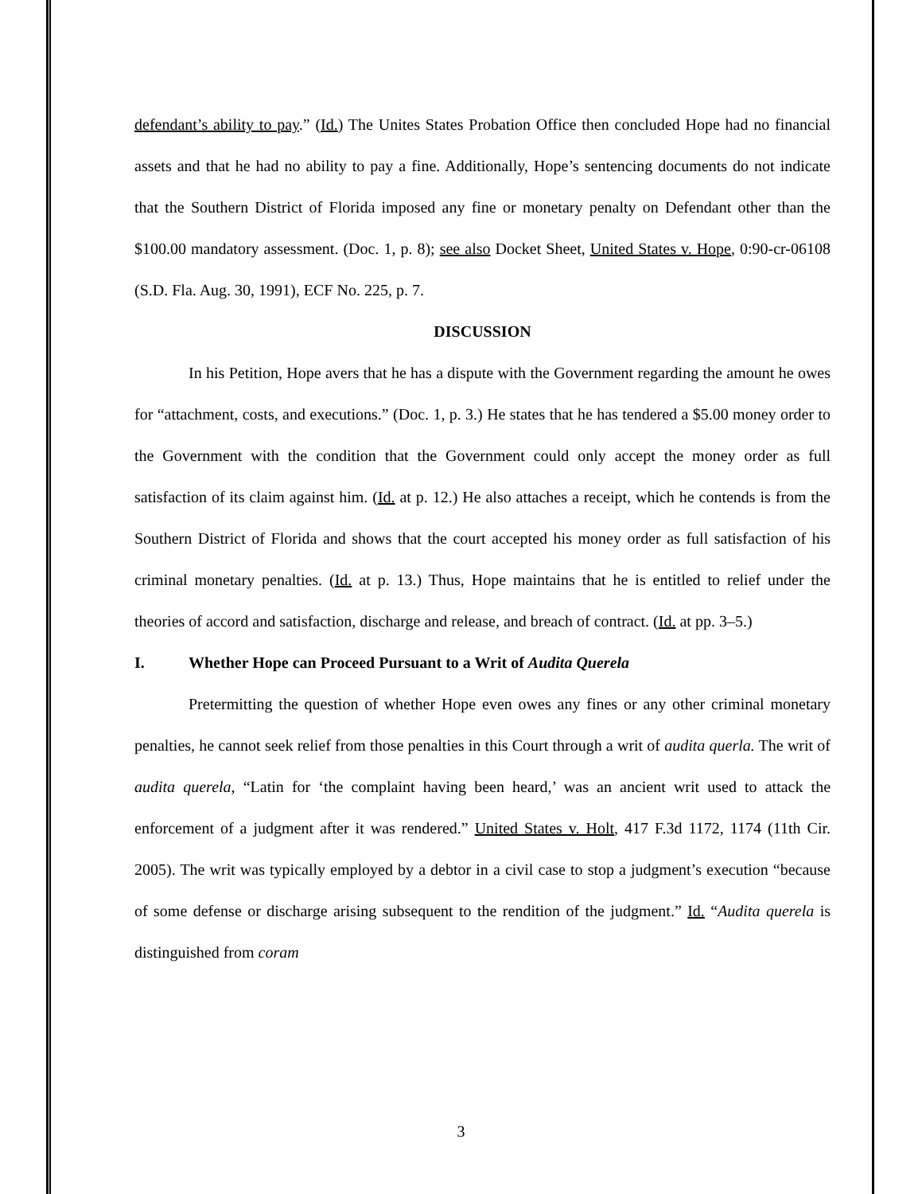defendant’s ability to pay.” (Id.) The Unites States Probation Office then concluded Hope had no financial assets and that he had no ability to pay a fine. Additionally, Hope’s sentencing documents do not indicate that the Southern District of Florida imposed any fine or monetary penalty on Defendant other than the $100.00 mandatory assessment. (Doc. 1, p. 8); see also Docket Sheet, United States v. Hope, 0:90-cr-06108 (S.D. Fla. Aug. 30, 1991), ECF No. 225, p. 7.
DISCUSSION
In his Petition, Hope avers that he has a dispute with the Government regarding the amount he owes for “attachment, costs, and executions.” (Doc. 1, p. 3.) He states that he has tendered a $5.00 money order to the Government with the condition that the Government could only accept the money order as full satisfaction of its claim against him. (Id. at p. 12.) He also attaches a receipt, which he contends is from the Southern District of Florida and shows that the court accepted his money order as full satisfaction of his criminal monetary penalties. (Id. at p. 13.) Thus, Hope maintains that he is entitled to relief under the theories of accord and satisfaction, discharge and release, and breach of contract. (Id. at pp. 3–5.)
I. Whether Hope can Proceed Pursuant to a Writ of Audita Querela
Pretermitting the question of whether Hope even owes any fines or any other criminal monetary penalties, he cannot seek relief from those penalties in this Court through a writ of audita querla. The writ of audita querela, “Latin for ‘the complaint having been heard,’ was an ancient writ used to attack the enforcement of a judgment after it was rendered.” United States v. Holt, 417 F.3d 1172, 1174 (11th Cir. 2005). The writ was typically employed by a debtor in a civil case to stop a judgment’s execution “because of some defense or discharge arising subsequent to the rendition of the judgment.” Id. “Audita querela is distinguished from coram
3